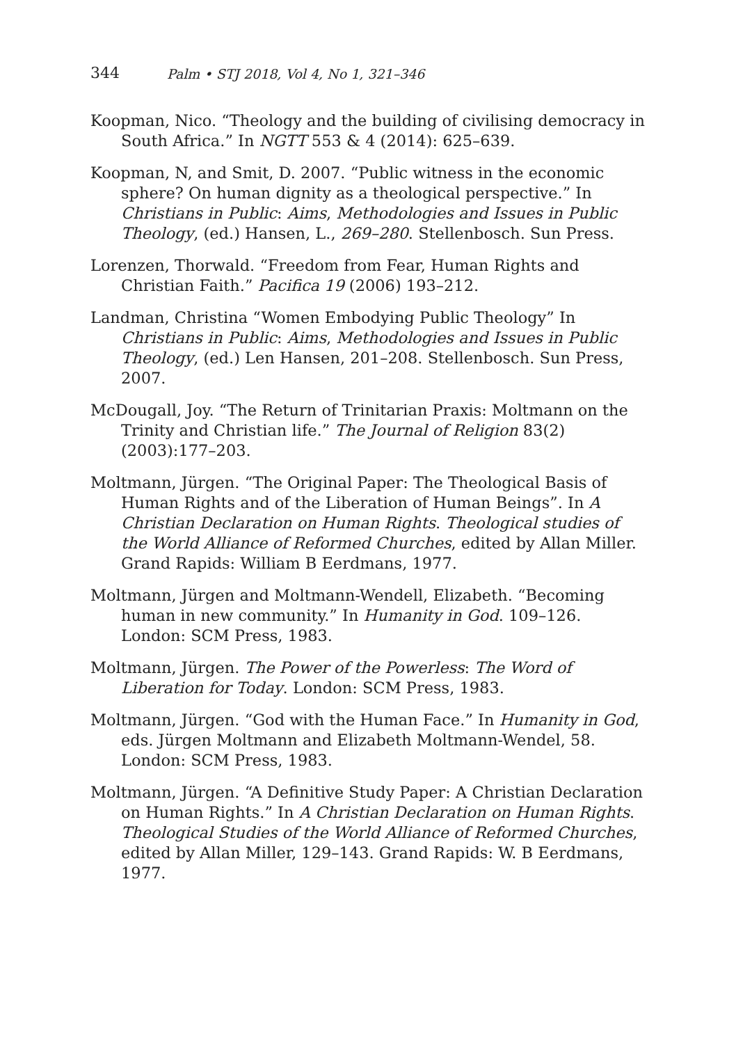344 Palm • STJ 2018, Vol 4, No 1, 321–346
Koopman, Nico. “Theology and the building of civilising democracy in South Africa.” In NGTT 553 & 4 (2014): 625–639.
Koopman, N, and Smit, D. 2007. “Public witness in the economic sphere? On human dignity as a theological perspective.” In Christians in Public: Aims, Methodologies and Issues in Public Theology, (ed.) Hansen, L., 269–280. Stellenbosch. Sun Press.
Lorenzen, Thorwald. “Freedom from Fear, Human Rights and Christian Faith.” Pacifica 19 (2006) 193–212.
Landman, Christina “Women Embodying Public Theology” In Christians in Public: Aims, Methodologies and Issues in Public Theology, (ed.) Len Hansen, 201–208. Stellenbosch. Sun Press, 2007.
McDougall, Joy. “The Return of Trinitarian Praxis: Moltmann on the Trinity and Christian life.” The Journal of Religion 83(2) (2003):177–203.
Moltmann, Jürgen. “The Original Paper: The Theological Basis of Human Rights and of the Liberation of Human Beings”. In A Christian Declaration on Human Rights. Theological studies of the World Alliance of Reformed Churches, edited by Allan Miller. Grand Rapids: William B Eerdmans, 1977.
Moltmann, Jürgen and Moltmann-Wendell, Elizabeth. “Becoming human in new community.” In Humanity in God. 109–126. London: SCM Press, 1983.
Moltmann, Jürgen. The Power of the Powerless: The Word of Liberation for Today. London: SCM Press, 1983.
Moltmann, Jürgen. “God with the Human Face.” In Humanity in God, eds. Jürgen Moltmann and Elizabeth Moltmann-Wendel, 58. London: SCM Press, 1983.
Moltmann, Jürgen. “A Definitive Study Paper: A Christian Declaration on Human Rights.” In A Christian Declaration on Human Rights. Theological Studies of the World Alliance of Reformed Churches, edited by Allan Miller, 129–143. Grand Rapids: W. B Eerdmans, 1977.